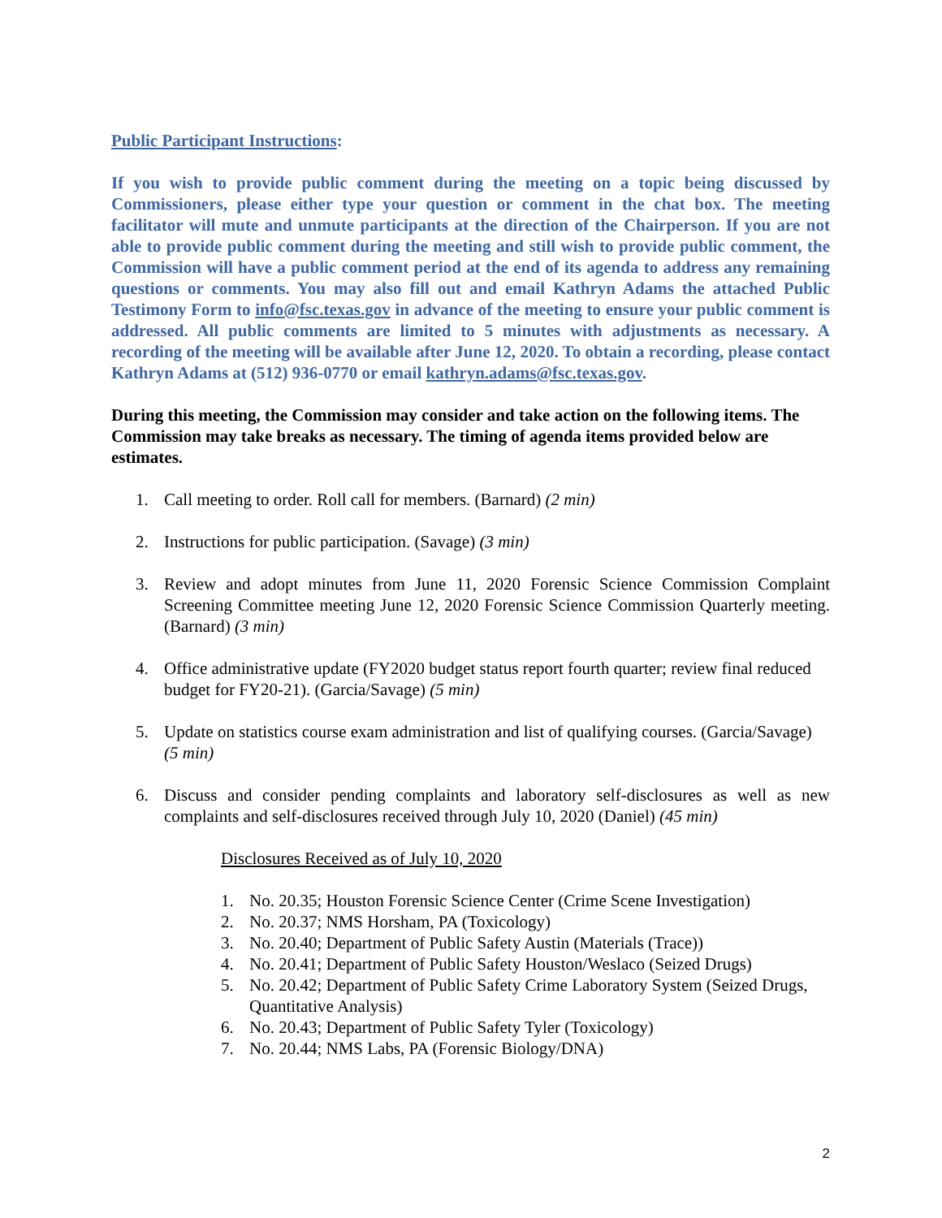Public Participant Instructions:
If you wish to provide public comment during the meeting on a topic being discussed by Commissioners, please either type your question or comment in the chat box. The meeting facilitator will mute and unmute participants at the direction of the Chairperson. If you are not able to provide public comment during the meeting and still wish to provide public comment, the Commission will have a public comment period at the end of its agenda to address any remaining questions or comments. You may also fill out and email Kathryn Adams the attached Public Testimony Form to info@fsc.texas.gov in advance of the meeting to ensure your public comment is addressed. All public comments are limited to 5 minutes with adjustments as necessary. A recording of the meeting will be available after June 12, 2020. To obtain a recording, please contact Kathryn Adams at (512) 936-0770 or email kathryn.adams@fsc.texas.gov.
During this meeting, the Commission may consider and take action on the following items. The Commission may take breaks as necessary. The timing of agenda items provided below are estimates.
1. Call meeting to order. Roll call for members. (Barnard) (2 min)
2. Instructions for public participation. (Savage) (3 min)
3. Review and adopt minutes from June 11, 2020 Forensic Science Commission Complaint Screening Committee meeting June 12, 2020 Forensic Science Commission Quarterly meeting. (Barnard) (3 min)
4. Office administrative update (FY2020 budget status report fourth quarter; review final reduced budget for FY20-21). (Garcia/Savage) (5 min)
5. Update on statistics course exam administration and list of qualifying courses. (Garcia/Savage) (5 min)
6. Discuss and consider pending complaints and laboratory self-disclosures as well as new complaints and self-disclosures received through July 10, 2020 (Daniel) (45 min)
Disclosures Received as of July 10, 2020
1. No. 20.35; Houston Forensic Science Center (Crime Scene Investigation)
2. No. 20.37; NMS Horsham, PA (Toxicology)
3. No. 20.40; Department of Public Safety Austin (Materials (Trace))
4. No. 20.41; Department of Public Safety Houston/Weslaco (Seized Drugs)
5. No. 20.42; Department of Public Safety Crime Laboratory System (Seized Drugs, Quantitative Analysis)
6. No. 20.43; Department of Public Safety Tyler (Toxicology)
7. No. 20.44; NMS Labs, PA (Forensic Biology/DNA)
2